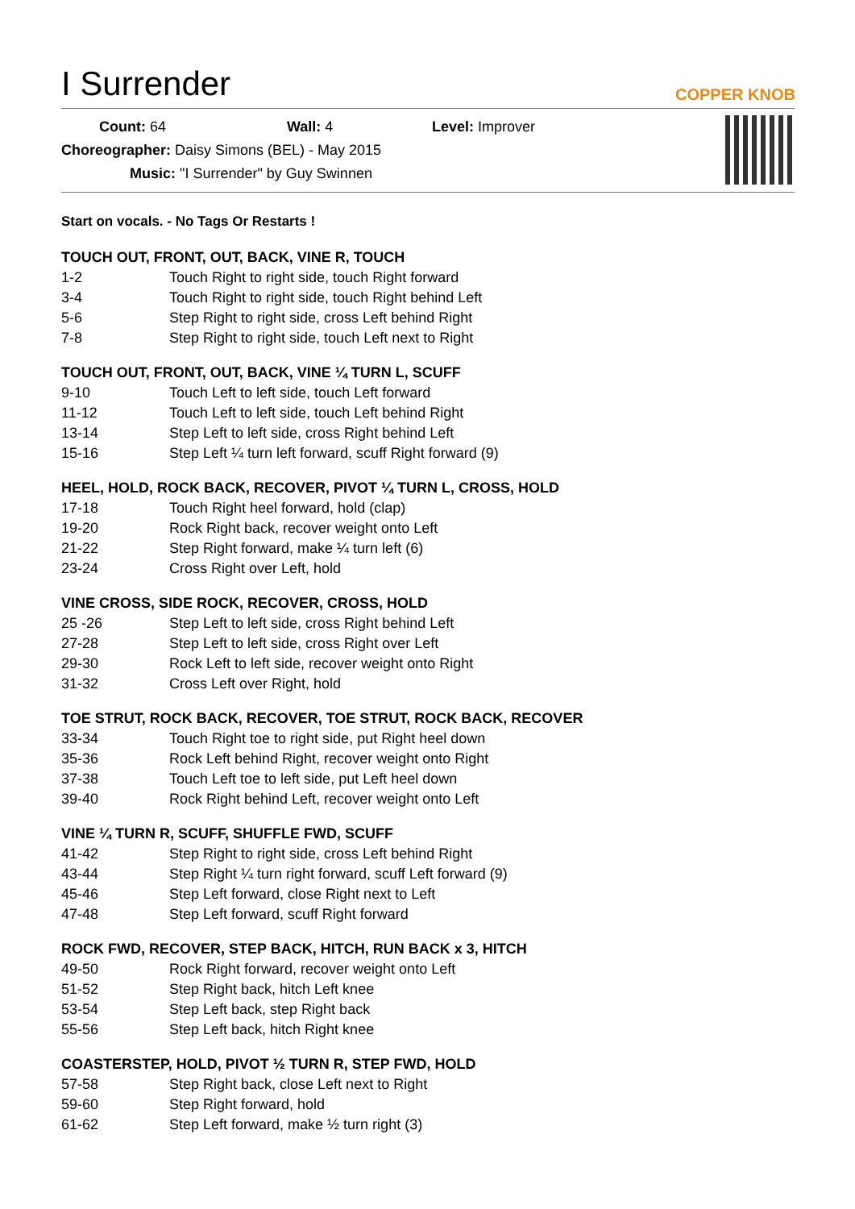COPPER KNOB
I Surrender
Count: 64 Wall: 4 Level: Improver
Choreographer: Daisy Simons (BEL) - May 2015
Music: "I Surrender" by Guy Swinnen
Start on vocals. - No Tags Or Restarts !
TOUCH OUT, FRONT, OUT, BACK, VINE R, TOUCH
| 1-2 | Touch Right to right side, touch Right forward |
| 3-4 | Touch Right to right side, touch Right behind Left |
| 5-6 | Step Right to right side, cross Left behind Right |
| 7-8 | Step Right to right side, touch Left next to Right |
TOUCH OUT, FRONT, OUT, BACK, VINE ¼ TURN L, SCUFF
| 9-10 | Touch Left to left side, touch Left forward |
| 11-12 | Touch Left to left side, touch Left behind Right |
| 13-14 | Step Left to left side, cross Right behind Left |
| 15-16 | Step Left ¼ turn left forward, scuff Right forward (9) |
HEEL, HOLD, ROCK BACK, RECOVER, PIVOT ¼ TURN L, CROSS, HOLD
| 17-18 | Touch Right heel forward, hold (clap) |
| 19-20 | Rock Right back, recover weight onto Left |
| 21-22 | Step Right forward, make ¼ turn left (6) |
| 23-24 | Cross Right over Left, hold |
VINE CROSS, SIDE ROCK, RECOVER, CROSS, HOLD
| 25 -26 | Step Left to left side, cross Right behind Left |
| 27-28 | Step Left to left side, cross Right over Left |
| 29-30 | Rock Left to left side, recover weight onto Right |
| 31-32 | Cross Left over Right, hold |
TOE STRUT, ROCK BACK, RECOVER, TOE STRUT, ROCK BACK, RECOVER
| 33-34 | Touch Right toe to right side, put Right heel down |
| 35-36 | Rock Left behind Right, recover weight onto Right |
| 37-38 | Touch Left toe to left side, put Left heel down |
| 39-40 | Rock Right behind Left, recover weight onto Left |
VINE ¼ TURN R, SCUFF, SHUFFLE FWD, SCUFF
| 41-42 | Step Right to right side, cross Left behind Right |
| 43-44 | Step Right ¼ turn right forward, scuff Left forward (9) |
| 45-46 | Step Left forward, close Right next to Left |
| 47-48 | Step Left forward, scuff Right forward |
ROCK FWD, RECOVER, STEP BACK, HITCH, RUN BACK x 3, HITCH
| 49-50 | Rock Right forward, recover weight onto Left |
| 51-52 | Step Right back, hitch Left knee |
| 53-54 | Step Left back, step Right back |
| 55-56 | Step Left back, hitch Right knee |
COASTERSTEP, HOLD, PIVOT ½ TURN R, STEP FWD, HOLD
| 57-58 | Step Right back, close Left next to Right |
| 59-60 | Step Right forward, hold |
| 61-62 | Step Left forward, make ½ turn right (3) |